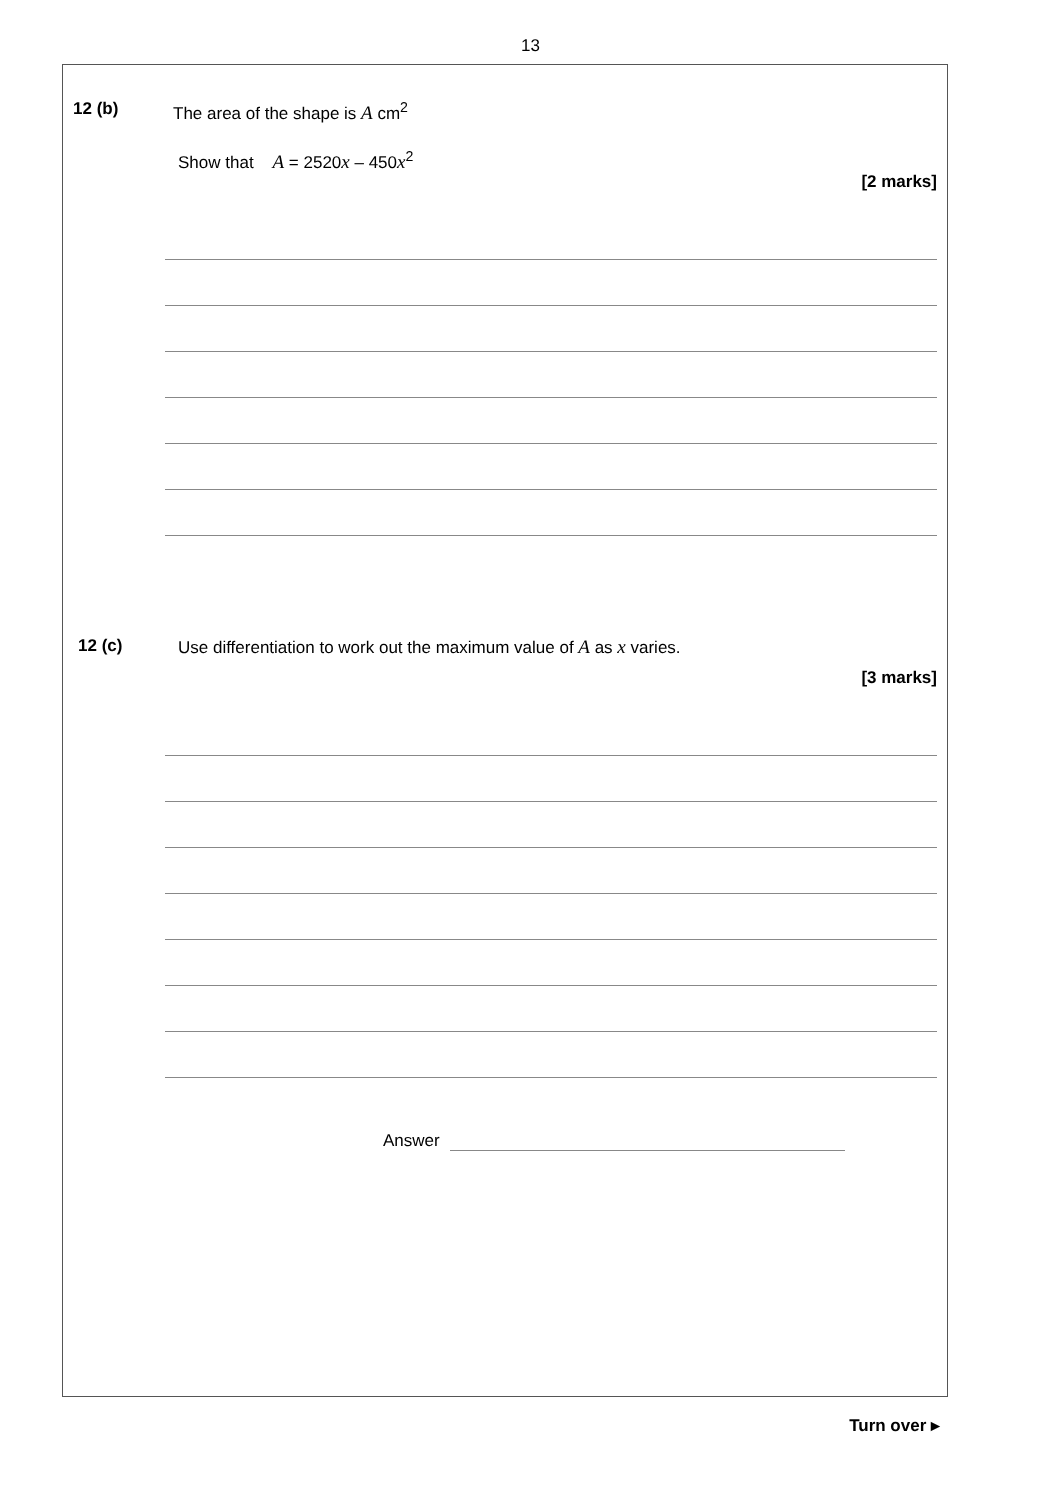13
12 (b) The area of the shape is A cm<sup>2</sup>
Show that A = 2520x – 450x<sup>2</sup>
[2 marks]
12 (c) Use differentiation to work out the maximum value of A as x varies.
[3 marks]
Answer
Turn over ▸